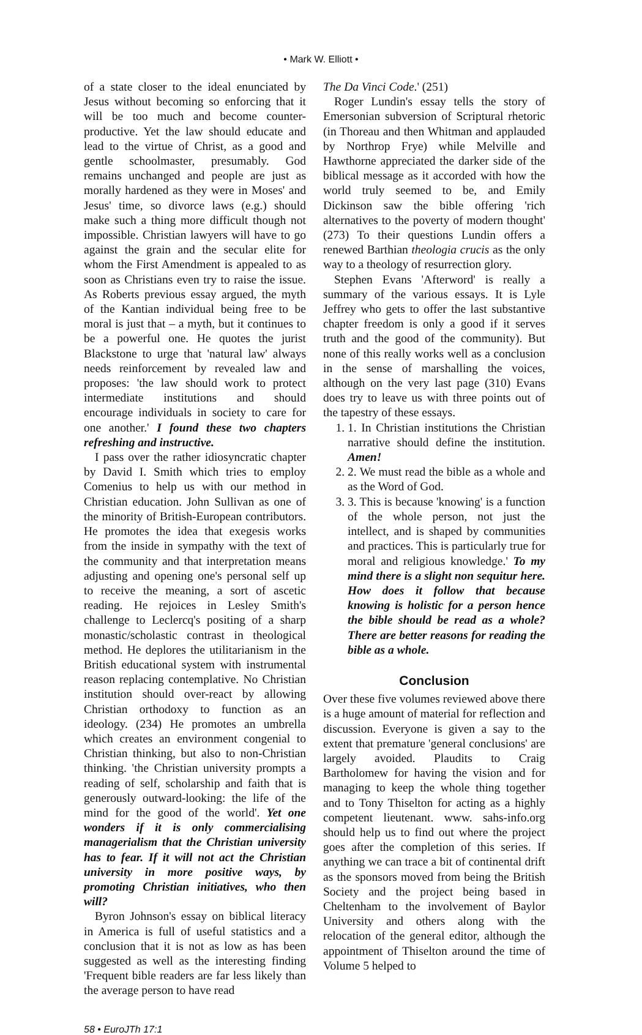• Mark W. Elliott •
of a state closer to the ideal enunciated by Jesus without becoming so enforcing that it will be too much and become counter-productive. Yet the law should educate and lead to the virtue of Christ, as a good and gentle schoolmaster, presumably. God remains unchanged and people are just as morally hardened as they were in Moses' and Jesus' time, so divorce laws (e.g.) should make such a thing more difficult though not impossible. Christian lawyers will have to go against the grain and the secular elite for whom the First Amendment is appealed to as soon as Christians even try to raise the issue. As Roberts previous essay argued, the myth of the Kantian individual being free to be moral is just that – a myth, but it continues to be a powerful one. He quotes the jurist Blackstone to urge that 'natural law' always needs reinforcement by revealed law and proposes: 'the law should work to protect intermediate institutions and should encourage individuals in society to care for one another.' I found these two chapters refreshing and instructive.
I pass over the rather idiosyncratic chapter by David I. Smith which tries to employ Comenius to help us with our method in Christian education. John Sullivan as one of the minority of British-European contributors. He promotes the idea that exegesis works from the inside in sympathy with the text of the community and that interpretation means adjusting and opening one's personal self up to receive the meaning, a sort of ascetic reading. He rejoices in Lesley Smith's challenge to Leclercq's positing of a sharp monastic/scholastic contrast in theological method. He deplores the utilitarianism in the British educational system with instrumental reason replacing contemplative. No Christian institution should over-react by allowing Christian orthodoxy to function as an ideology. (234) He promotes an umbrella which creates an environment congenial to Christian thinking, but also to non-Christian thinking. 'the Christian university prompts a reading of self, scholarship and faith that is generously outward-looking: the life of the mind for the good of the world'. Yet one wonders if it is only commercialising managerialism that the Christian university has to fear. If it will not act the Christian university in more positive ways, by promoting Christian initiatives, who then will?
Byron Johnson's essay on biblical literacy in America is full of useful statistics and a conclusion that it is not as low as has been suggested as well as the interesting finding 'Frequent bible readers are far less likely than the average person to have read
The Da Vinci Code.' (251)
Roger Lundin's essay tells the story of Emersonian subversion of Scriptural rhetoric (in Thoreau and then Whitman and applauded by Northrop Frye) while Melville and Hawthorne appreciated the darker side of the biblical message as it accorded with how the world truly seemed to be, and Emily Dickinson saw the bible offering 'rich alternatives to the poverty of modern thought' (273) To their questions Lundin offers a renewed Barthian theologia crucis as the only way to a theology of resurrection glory.
Stephen Evans 'Afterword' is really a summary of the various essays. It is Lyle Jeffrey who gets to offer the last substantive chapter freedom is only a good if it serves truth and the good of the community). But none of this really works well as a conclusion in the sense of marshalling the voices, although on the very last page (310) Evans does try to leave us with three points out of the tapestry of these essays.
1. 1. In Christian institutions the Christian narrative should define the institution. Amen!
2. 2. We must read the bible as a whole and as the Word of God.
3. 3. This is because 'knowing' is a function of the whole person, not just the intellect, and is shaped by communities and practices. This is particularly true for moral and religious knowledge.' To my mind there is a slight non sequitur here. How does it follow that because knowing is holistic for a person hence the bible should be read as a whole? There are better reasons for reading the bible as a whole.
Conclusion
Over these five volumes reviewed above there is a huge amount of material for reflection and discussion. Everyone is given a say to the extent that premature 'general conclusions' are largely avoided. Plaudits to Craig Bartholomew for having the vision and for managing to keep the whole thing together and to Tony Thiselton for acting as a highly competent lieutenant. www. sahs-info.org should help us to find out where the project goes after the completion of this series. If anything we can trace a bit of continental drift as the sponsors moved from being the British Society and the project being based in Cheltenham to the involvement of Baylor University and others along with the relocation of the general editor, although the appointment of Thiselton around the time of Volume 5 helped to
58 • EuroJTh 17:1